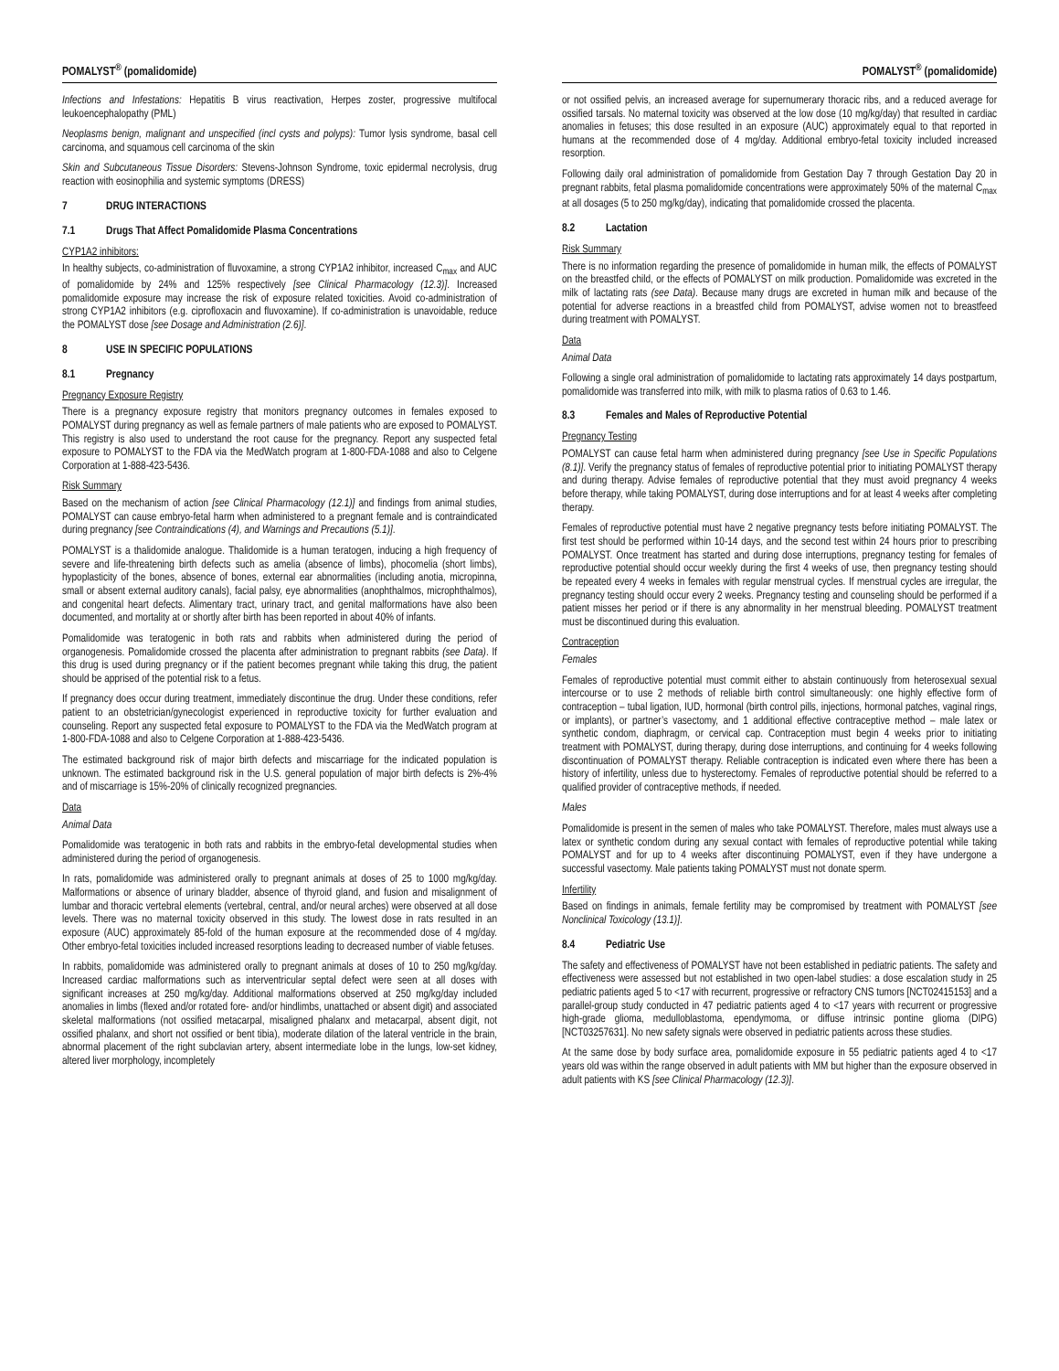POMALYST<sup>®</sup> (pomalidomide)
Infections and Infestations: Hepatitis B virus reactivation, Herpes zoster, progressive multifocal leukoencephalopathy (PML)
Neoplasms benign, malignant and unspecified (incl cysts and polyps): Tumor lysis syndrome, basal cell carcinoma, and squamous cell carcinoma of the skin
Skin and Subcutaneous Tissue Disorders: Stevens-Johnson Syndrome, toxic epidermal necrolysis, drug reaction with eosinophilia and systemic symptoms (DRESS)
7 DRUG INTERACTIONS
7.1 Drugs That Affect Pomalidomide Plasma Concentrations
CYP1A2 inhibitors:
In healthy subjects, co-administration of fluvoxamine, a strong CYP1A2 inhibitor, increased C<sub>max</sub> and AUC of pomalidomide by 24% and 125% respectively [see Clinical Pharmacology (12.3)]. Increased pomalidomide exposure may increase the risk of exposure related toxicities. Avoid co-administration of strong CYP1A2 inhibitors (e.g. ciprofloxacin and fluvoxamine). If co-administration is unavoidable, reduce the POMALYST dose [see Dosage and Administration (2.6)].
8 USE IN SPECIFIC POPULATIONS
8.1 Pregnancy
Pregnancy Exposure Registry
There is a pregnancy exposure registry that monitors pregnancy outcomes in females exposed to POMALYST during pregnancy as well as female partners of male patients who are exposed to POMALYST. This registry is also used to understand the root cause for the pregnancy. Report any suspected fetal exposure to POMALYST to the FDA via the MedWatch program at 1-800-FDA-1088 and also to Celgene Corporation at 1-888-423-5436.
Risk Summary
Based on the mechanism of action [see Clinical Pharmacology (12.1)] and findings from animal studies, POMALYST can cause embryo-fetal harm when administered to a pregnant female and is contraindicated during pregnancy [see Contraindications (4), and Warnings and Precautions (5.1)].
POMALYST is a thalidomide analogue. Thalidomide is a human teratogen, inducing a high frequency of severe and life-threatening birth defects such as amelia (absence of limbs), phocomelia (short limbs), hypoplasticity of the bones, absence of bones, external ear abnormalities (including anotia, micropinna, small or absent external auditory canals), facial palsy, eye abnormalities (anophthalmos, microphthalmos), and congenital heart defects. Alimentary tract, urinary tract, and genital malformations have also been documented, and mortality at or shortly after birth has been reported in about 40% of infants.
Pomalidomide was teratogenic in both rats and rabbits when administered during the period of organogenesis. Pomalidomide crossed the placenta after administration to pregnant rabbits (see Data). If this drug is used during pregnancy or if the patient becomes pregnant while taking this drug, the patient should be apprised of the potential risk to a fetus.
If pregnancy does occur during treatment, immediately discontinue the drug. Under these conditions, refer patient to an obstetrician/gynecologist experienced in reproductive toxicity for further evaluation and counseling. Report any suspected fetal exposure to POMALYST to the FDA via the MedWatch program at 1-800-FDA-1088 and also to Celgene Corporation at 1-888-423-5436.
The estimated background risk of major birth defects and miscarriage for the indicated population is unknown. The estimated background risk in the U.S. general population of major birth defects is 2%-4% and of miscarriage is 15%-20% of clinically recognized pregnancies.
Data
Animal Data
Pomalidomide was teratogenic in both rats and rabbits in the embryo-fetal developmental studies when administered during the period of organogenesis.
In rats, pomalidomide was administered orally to pregnant animals at doses of 25 to 1000 mg/kg/day. Malformations or absence of urinary bladder, absence of thyroid gland, and fusion and misalignment of lumbar and thoracic vertebral elements (vertebral, central, and/or neural arches) were observed at all dose levels. There was no maternal toxicity observed in this study. The lowest dose in rats resulted in an exposure (AUC) approximately 85-fold of the human exposure at the recommended dose of 4 mg/day. Other embryo-fetal toxicities included increased resorptions leading to decreased number of viable fetuses.
In rabbits, pomalidomide was administered orally to pregnant animals at doses of 10 to 250 mg/kg/day. Increased cardiac malformations such as interventricular septal defect were seen at all doses with significant increases at 250 mg/kg/day. Additional malformations observed at 250 mg/kg/day included anomalies in limbs (flexed and/or rotated fore- and/or hindlimbs, unattached or absent digit) and associated skeletal malformations (not ossified metacarpal, misaligned phalanx and metacarpal, absent digit, not ossified phalanx, and short not ossified or bent tibia), moderate dilation of the lateral ventricle in the brain, abnormal placement of the right subclavian artery, absent intermediate lobe in the lungs, low-set kidney, altered liver morphology, incompletely
POMALYST<sup>®</sup> (pomalidomide)
or not ossified pelvis, an increased average for supernumerary thoracic ribs, and a reduced average for ossified tarsals. No maternal toxicity was observed at the low dose (10 mg/kg/day) that resulted in cardiac anomalies in fetuses; this dose resulted in an exposure (AUC) approximately equal to that reported in humans at the recommended dose of 4 mg/day. Additional embryo-fetal toxicity included increased resorption.
Following daily oral administration of pomalidomide from Gestation Day 7 through Gestation Day 20 in pregnant rabbits, fetal plasma pomalidomide concentrations were approximately 50% of the maternal C<sub>max</sub> at all dosages (5 to 250 mg/kg/day), indicating that pomalidomide crossed the placenta.
8.2 Lactation
Risk Summary
There is no information regarding the presence of pomalidomide in human milk, the effects of POMALYST on the breastfed child, or the effects of POMALYST on milk production. Pomalidomide was excreted in the milk of lactating rats (see Data). Because many drugs are excreted in human milk and because of the potential for adverse reactions in a breastfed child from POMALYST, advise women not to breastfeed during treatment with POMALYST.
Data
Animal Data
Following a single oral administration of pomalidomide to lactating rats approximately 14 days postpartum, pomalidomide was transferred into milk, with milk to plasma ratios of 0.63 to 1.46.
8.3 Females and Males of Reproductive Potential
Pregnancy Testing
POMALYST can cause fetal harm when administered during pregnancy [see Use in Specific Populations (8.1)]. Verify the pregnancy status of females of reproductive potential prior to initiating POMALYST therapy and during therapy. Advise females of reproductive potential that they must avoid pregnancy 4 weeks before therapy, while taking POMALYST, during dose interruptions and for at least 4 weeks after completing therapy.
Females of reproductive potential must have 2 negative pregnancy tests before initiating POMALYST. The first test should be performed within 10-14 days, and the second test within 24 hours prior to prescribing POMALYST. Once treatment has started and during dose interruptions, pregnancy testing for females of reproductive potential should occur weekly during the first 4 weeks of use, then pregnancy testing should be repeated every 4 weeks in females with regular menstrual cycles. If menstrual cycles are irregular, the pregnancy testing should occur every 2 weeks. Pregnancy testing and counseling should be performed if a patient misses her period or if there is any abnormality in her menstrual bleeding. POMALYST treatment must be discontinued during this evaluation.
Contraception
Females
Females of reproductive potential must commit either to abstain continuously from heterosexual sexual intercourse or to use 2 methods of reliable birth control simultaneously: one highly effective form of contraception – tubal ligation, IUD, hormonal (birth control pills, injections, hormonal patches, vaginal rings, or implants), or partner’s vasectomy, and 1 additional effective contraceptive method – male latex or synthetic condom, diaphragm, or cervical cap. Contraception must begin 4 weeks prior to initiating treatment with POMALYST, during therapy, during dose interruptions, and continuing for 4 weeks following discontinuation of POMALYST therapy. Reliable contraception is indicated even where there has been a history of infertility, unless due to hysterectomy. Females of reproductive potential should be referred to a qualified provider of contraceptive methods, if needed.
Males
Pomalidomide is present in the semen of males who take POMALYST. Therefore, males must always use a latex or synthetic condom during any sexual contact with females of reproductive potential while taking POMALYST and for up to 4 weeks after discontinuing POMALYST, even if they have undergone a successful vasectomy. Male patients taking POMALYST must not donate sperm.
Infertility
Based on findings in animals, female fertility may be compromised by treatment with POMALYST [see Nonclinical Toxicology (13.1)].
8.4 Pediatric Use
The safety and effectiveness of POMALYST have not been established in pediatric patients. The safety and effectiveness were assessed but not established in two open-label studies: a dose escalation study in 25 pediatric patients aged 5 to <17 with recurrent, progressive or refractory CNS tumors [NCT02415153] and a parallel-group study conducted in 47 pediatric patients aged 4 to <17 years with recurrent or progressive high-grade glioma, medulloblastoma, ependymoma, or diffuse intrinsic pontine glioma (DIPG) [NCT03257631]. No new safety signals were observed in pediatric patients across these studies.
At the same dose by body surface area, pomalidomide exposure in 55 pediatric patients aged 4 to <17 years old was within the range observed in adult patients with MM but higher than the exposure observed in adult patients with KS [see Clinical Pharmacology (12.3)].